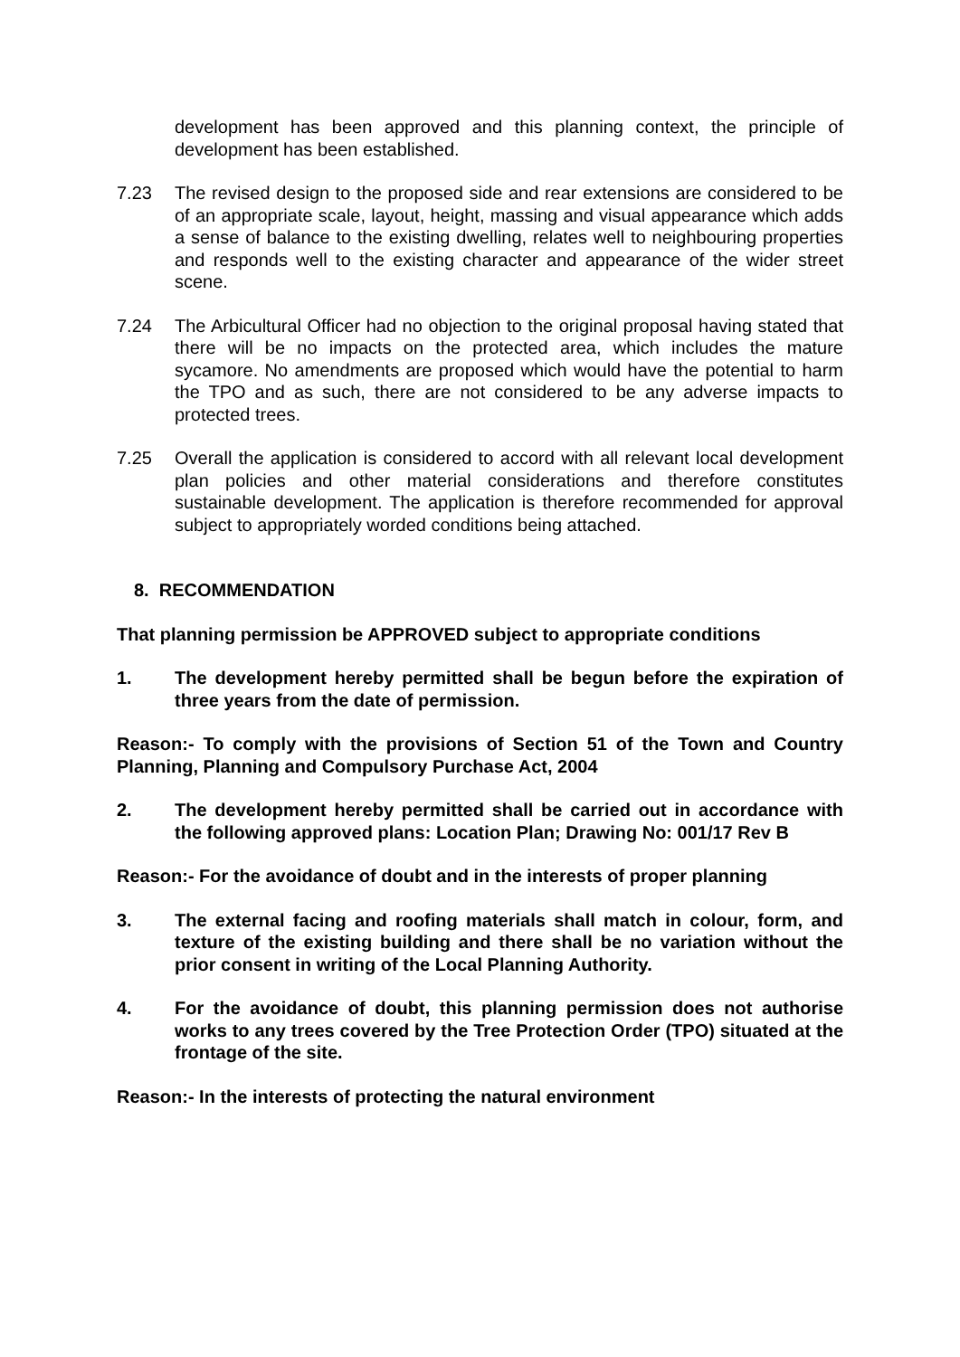development has been approved and this planning context, the principle of development has been established.
7.23 The revised design to the proposed side and rear extensions are considered to be of an appropriate scale, layout, height, massing and visual appearance which adds a sense of balance to the existing dwelling, relates well to neighbouring properties and responds well to the existing character and appearance of the wider street scene.
7.24 The Arbicultural Officer had no objection to the original proposal having stated that there will be no impacts on the protected area, which includes the mature sycamore. No amendments are proposed which would have the potential to harm the TPO and as such, there are not considered to be any adverse impacts to protected trees.
7.25 Overall the application is considered to accord with all relevant local development plan policies and other material considerations and therefore constitutes sustainable development. The application is therefore recommended for approval subject to appropriately worded conditions being attached.
8. RECOMMENDATION
That planning permission be APPROVED subject to appropriate conditions
1. The development hereby permitted shall be begun before the expiration of three years from the date of permission.
Reason:- To comply with the provisions of Section 51 of the Town and Country Planning, Planning and Compulsory Purchase Act, 2004
2. The development hereby permitted shall be carried out in accordance with the following approved plans: Location Plan; Drawing No: 001/17 Rev B
Reason:- For the avoidance of doubt and in the interests of proper planning
3. The external facing and roofing materials shall match in colour, form, and texture of the existing building and there shall be no variation without the prior consent in writing of the Local Planning Authority.
4. For the avoidance of doubt, this planning permission does not authorise works to any trees covered by the Tree Protection Order (TPO) situated at the frontage of the site.
Reason:- In the interests of protecting the natural environment